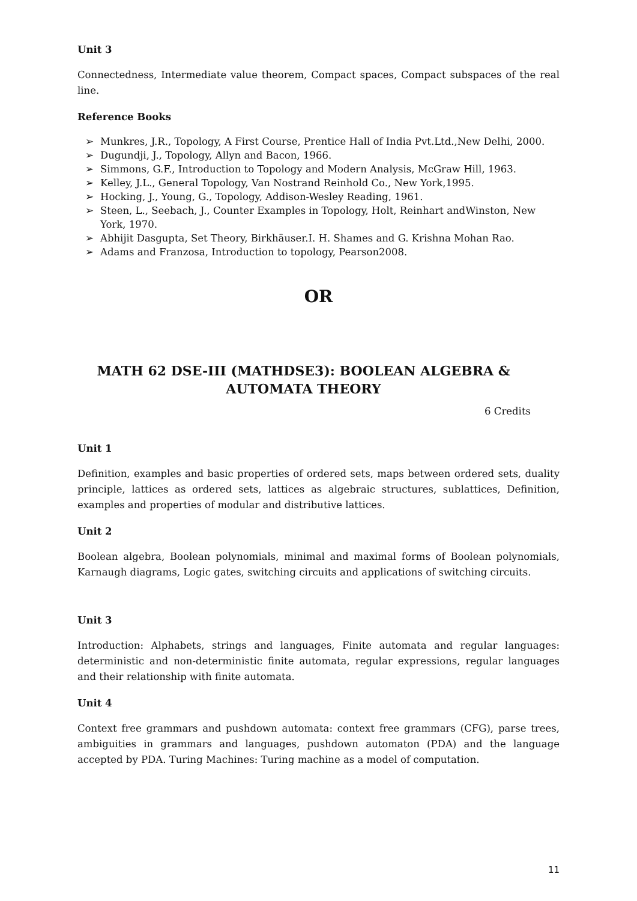Unit 3
Connectedness, Intermediate value theorem, Compact spaces, Compact subspaces of the real line.
Reference Books
➢ Munkres, J.R., Topology, A First Course, Prentice Hall of India Pvt.Ltd.,New Delhi, 2000.
➢ Dugundji, J., Topology, Allyn and Bacon, 1966.
➢ Simmons, G.F., Introduction to Topology and Modern Analysis, McGraw Hill, 1963.
➢ Kelley, J.L., General Topology, Van Nostrand Reinhold Co., New York,1995.
➢ Hocking, J., Young, G., Topology, Addison-Wesley Reading, 1961.
➢ Steen, L., Seebach, J., Counter Examples in Topology, Holt, Reinhart andWinston, New York, 1970.
➢ Abhijit Dasgupta, Set Theory, Birkhäuser.I. H. Shames and G. Krishna Mohan Rao.
➢ Adams and Franzosa, Introduction to topology, Pearson2008.
OR
MATH 62 DSE-III (MATHDSE3): BOOLEAN ALGEBRA & AUTOMATA THEORY
6 Credits
Unit 1
Definition, examples and basic properties of ordered sets, maps between ordered sets, duality principle, lattices as ordered sets, lattices as algebraic structures, sublattices, Definition, examples and properties of modular and distributive lattices.
Unit 2
Boolean algebra, Boolean polynomials, minimal and maximal forms of Boolean polynomials, Karnaugh diagrams, Logic gates, switching circuits and applications of switching circuits.
Unit 3
Introduction: Alphabets, strings and languages, Finite automata and regular languages: deterministic and non-deterministic finite automata, regular expressions, regular languages and their relationship with finite automata.
Unit 4
Context free grammars and pushdown automata: context free grammars (CFG), parse trees, ambiguities in grammars and languages, pushdown automaton (PDA) and the language accepted by PDA. Turing Machines: Turing machine as a model of computation.
11